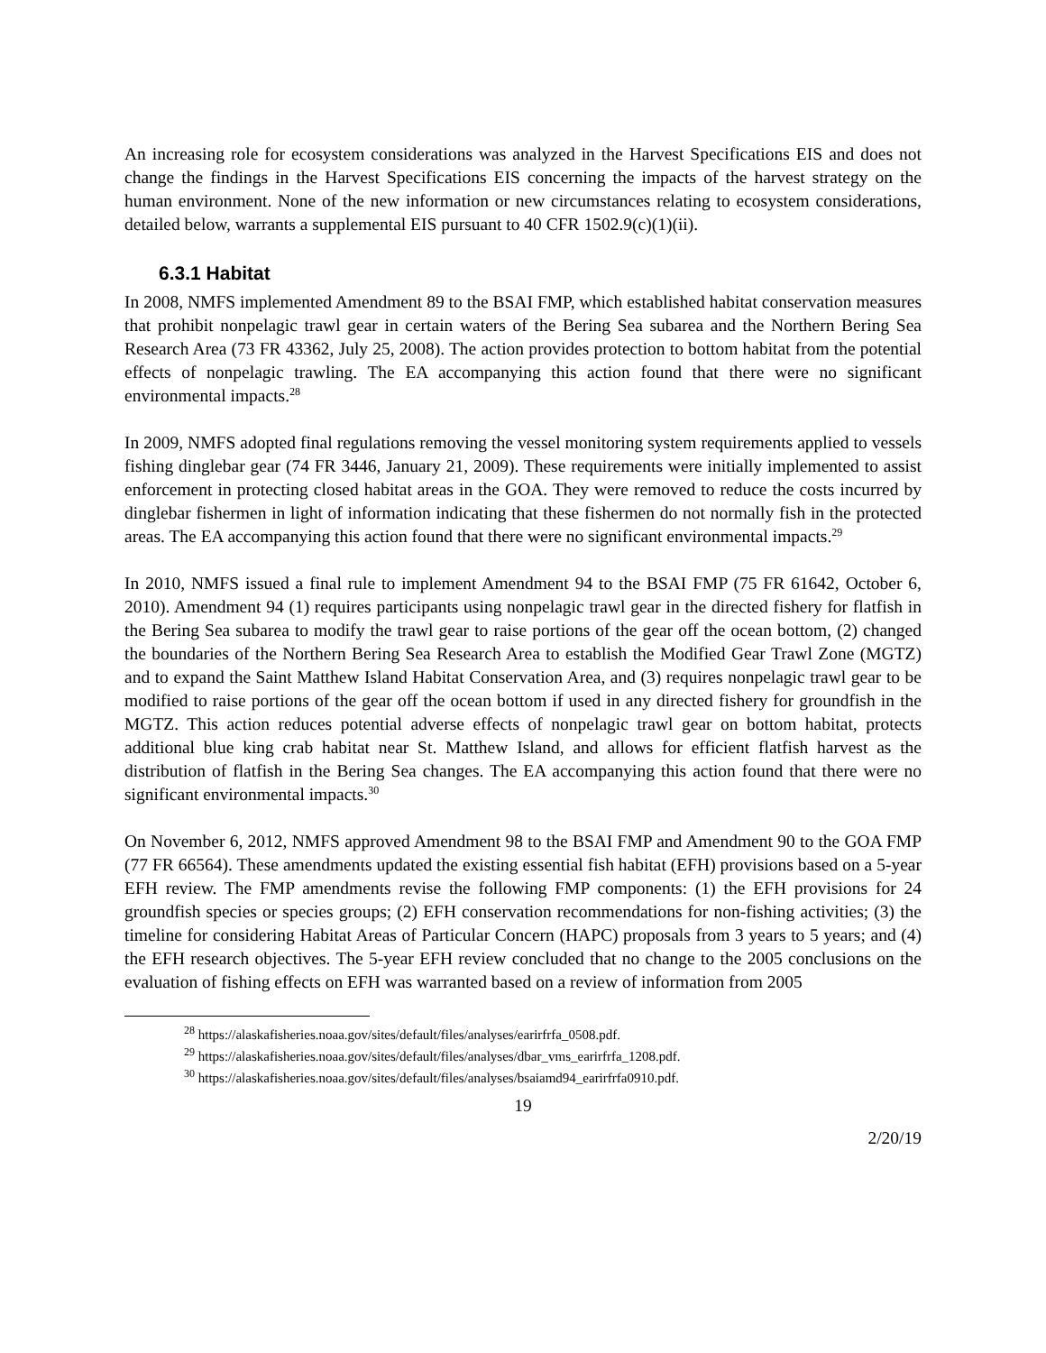An increasing role for ecosystem considerations was analyzed in the Harvest Specifications EIS and does not change the findings in the Harvest Specifications EIS concerning the impacts of the harvest strategy on the human environment. None of the new information or new circumstances relating to ecosystem considerations, detailed below, warrants a supplemental EIS pursuant to 40 CFR 1502.9(c)(1)(ii).
6.3.1 Habitat
In 2008, NMFS implemented Amendment 89 to the BSAI FMP, which established habitat conservation measures that prohibit nonpelagic trawl gear in certain waters of the Bering Sea subarea and the Northern Bering Sea Research Area (73 FR 43362, July 25, 2008). The action provides protection to bottom habitat from the potential effects of nonpelagic trawling. The EA accompanying this action found that there were no significant environmental impacts.<sup>28</sup>
In 2009, NMFS adopted final regulations removing the vessel monitoring system requirements applied to vessels fishing dinglebar gear (74 FR 3446, January 21, 2009). These requirements were initially implemented to assist enforcement in protecting closed habitat areas in the GOA. They were removed to reduce the costs incurred by dinglebar fishermen in light of information indicating that these fishermen do not normally fish in the protected areas. The EA accompanying this action found that there were no significant environmental impacts.<sup>29</sup>
In 2010, NMFS issued a final rule to implement Amendment 94 to the BSAI FMP (75 FR 61642, October 6, 2010). Amendment 94 (1) requires participants using nonpelagic trawl gear in the directed fishery for flatfish in the Bering Sea subarea to modify the trawl gear to raise portions of the gear off the ocean bottom, (2) changed the boundaries of the Northern Bering Sea Research Area to establish the Modified Gear Trawl Zone (MGTZ) and to expand the Saint Matthew Island Habitat Conservation Area, and (3) requires nonpelagic trawl gear to be modified to raise portions of the gear off the ocean bottom if used in any directed fishery for groundfish in the MGTZ. This action reduces potential adverse effects of nonpelagic trawl gear on bottom habitat, protects additional blue king crab habitat near St. Matthew Island, and allows for efficient flatfish harvest as the distribution of flatfish in the Bering Sea changes. The EA accompanying this action found that there were no significant environmental impacts.<sup>30</sup>
On November 6, 2012, NMFS approved Amendment 98 to the BSAI FMP and Amendment 90 to the GOA FMP (77 FR 66564). These amendments updated the existing essential fish habitat (EFH) provisions based on a 5-year EFH review. The FMP amendments revise the following FMP components: (1) the EFH provisions for 24 groundfish species or species groups; (2) EFH conservation recommendations for non-fishing activities; (3) the timeline for considering Habitat Areas of Particular Concern (HAPC) proposals from 3 years to 5 years; and (4) the EFH research objectives. The 5-year EFH review concluded that no change to the 2005 conclusions on the evaluation of fishing effects on EFH was warranted based on a review of information from 2005
<sup>28</sup> https://alaskafisheries.noaa.gov/sites/default/files/analyses/earirfrfa_0508.pdf.
<sup>29</sup> https://alaskafisheries.noaa.gov/sites/default/files/analyses/dbar_vms_earirfrfa_1208.pdf.
<sup>30</sup> https://alaskafisheries.noaa.gov/sites/default/files/analyses/bsaiamd94_earirfrfa0910.pdf.
19
2/20/19